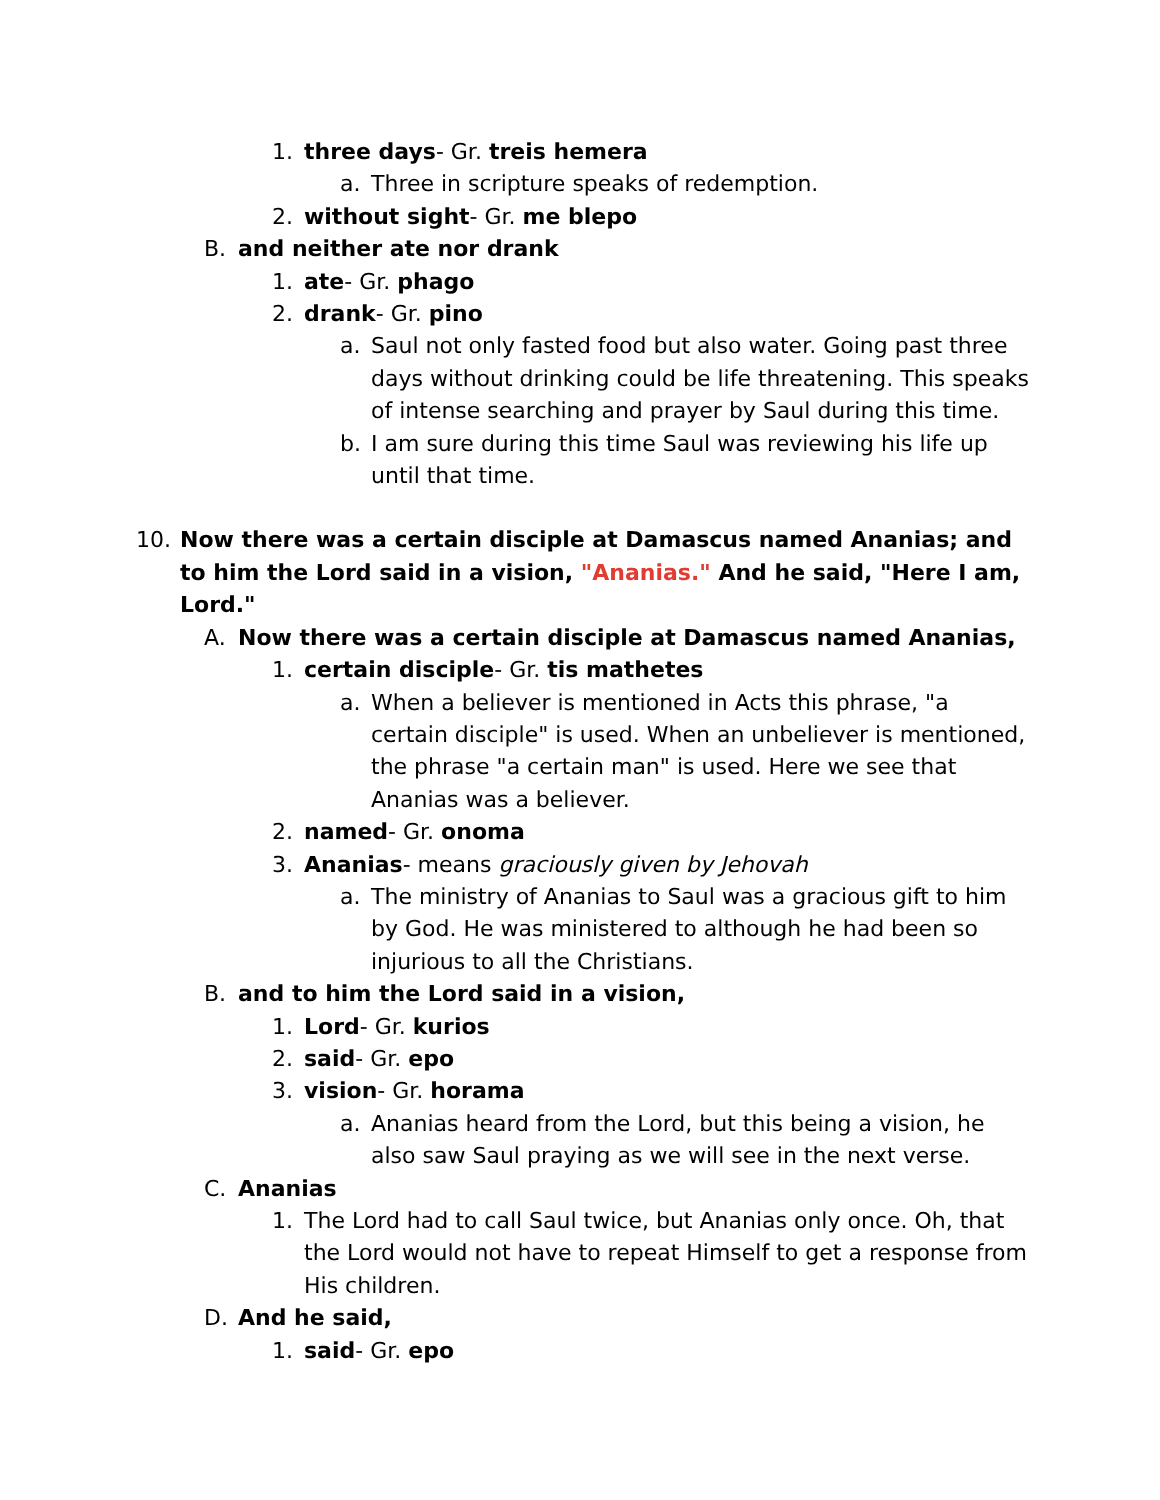1. three days- Gr. treis hemera
a. Three in scripture speaks of redemption.
2. without sight- Gr. me blepo
B. and neither ate nor drank
1. ate- Gr. phago
2. drank- Gr. pino
a. Saul not only fasted food but also water. Going past three days without drinking could be life threatening. This speaks of intense searching and prayer by Saul during this time.
b. I am sure during this time Saul was reviewing his life up until that time.
10. Now there was a certain disciple at Damascus named Ananias; and to him the Lord said in a vision, "Ananias." And he said, "Here I am, Lord."
A. Now there was a certain disciple at Damascus named Ananias,
1. certain disciple- Gr. tis mathetes
a. When a believer is mentioned in Acts this phrase, "a certain disciple" is used. When an unbeliever is mentioned, the phrase "a certain man" is used. Here we see that Ananias was a believer.
2. named- Gr. onoma
3. Ananias- means graciously given by Jehovah
a. The ministry of Ananias to Saul was a gracious gift to him by God. He was ministered to although he had been so injurious to all the Christians.
B. and to him the Lord said in a vision,
1. Lord- Gr. kurios
2. said- Gr. epo
3. vision- Gr. horama
a. Ananias heard from the Lord, but this being a vision, he also saw Saul praying as we will see in the next verse.
C. Ananias
1. The Lord had to call Saul twice, but Ananias only once. Oh, that the Lord would not have to repeat Himself to get a response from His children.
D. And he said,
1. said- Gr. epo